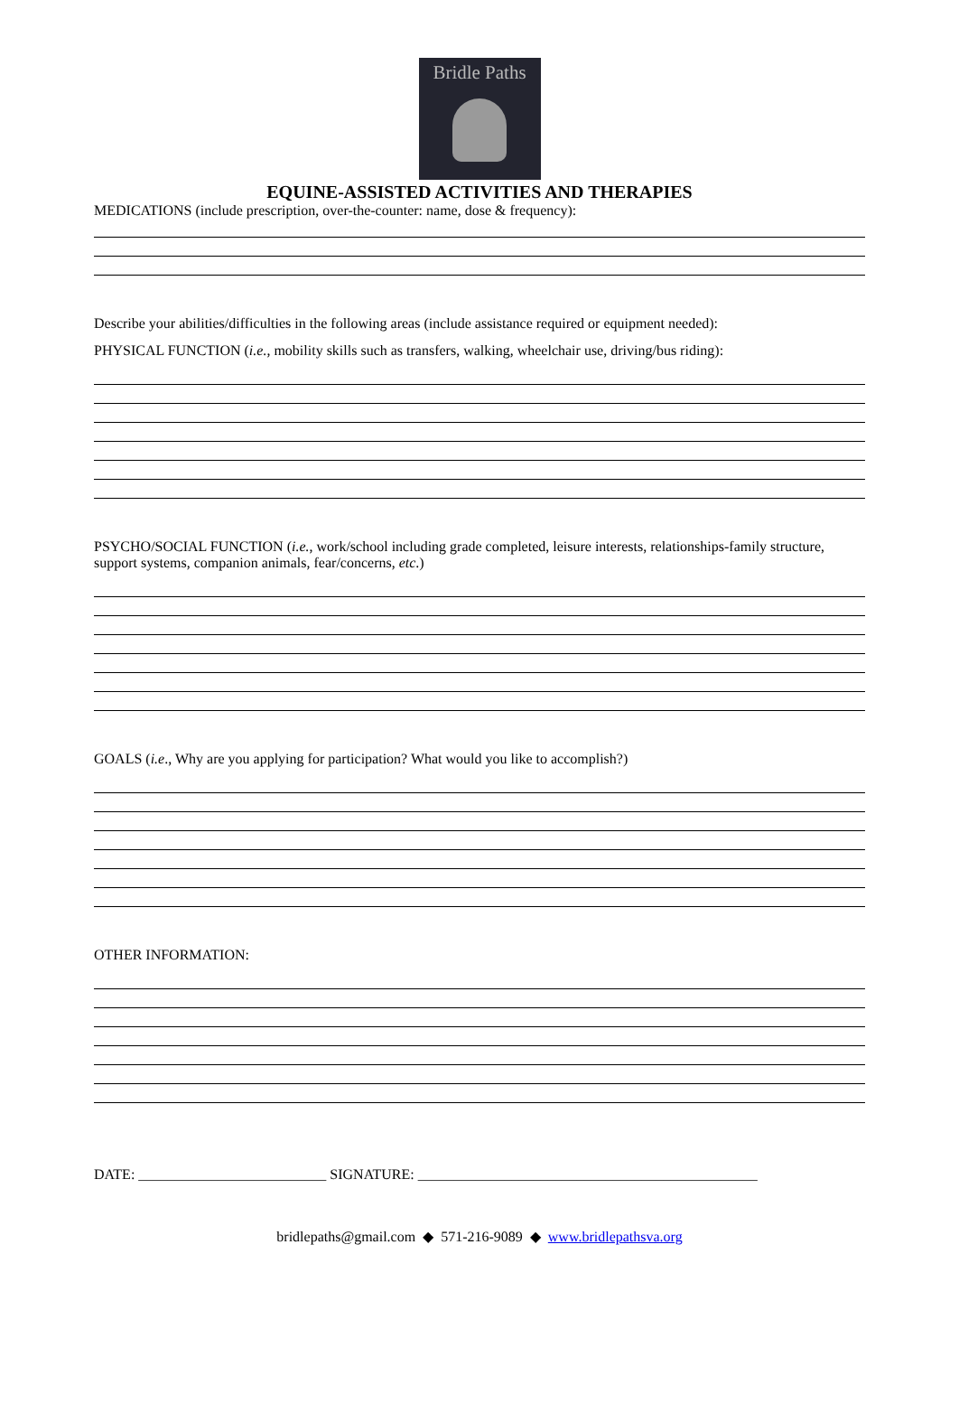Bridle Paths
EQUINE-ASSISTED ACTIVITIES AND THERAPIES
MEDICATIONS (include prescription, over-the-counter: name, dose & frequency):
Describe your abilities/difficulties in the following areas (include assistance required or equipment needed):
PHYSICAL FUNCTION (i.e., mobility skills such as transfers, walking, wheelchair use, driving/bus riding):
PSYCHO/SOCIAL FUNCTION (i.e., work/school including grade completed, leisure interests, relationships-family structure, support systems, companion animals, fear/concerns, etc.)
GOALS (i.e., Why are you applying for participation? What would you like to accomplish?)
OTHER INFORMATION:
DATE: __________________________ SIGNATURE: _______________________________________________
bridlepaths@gmail.com ◆ 571-216-9089 ◆ www.bridlepathsva.org